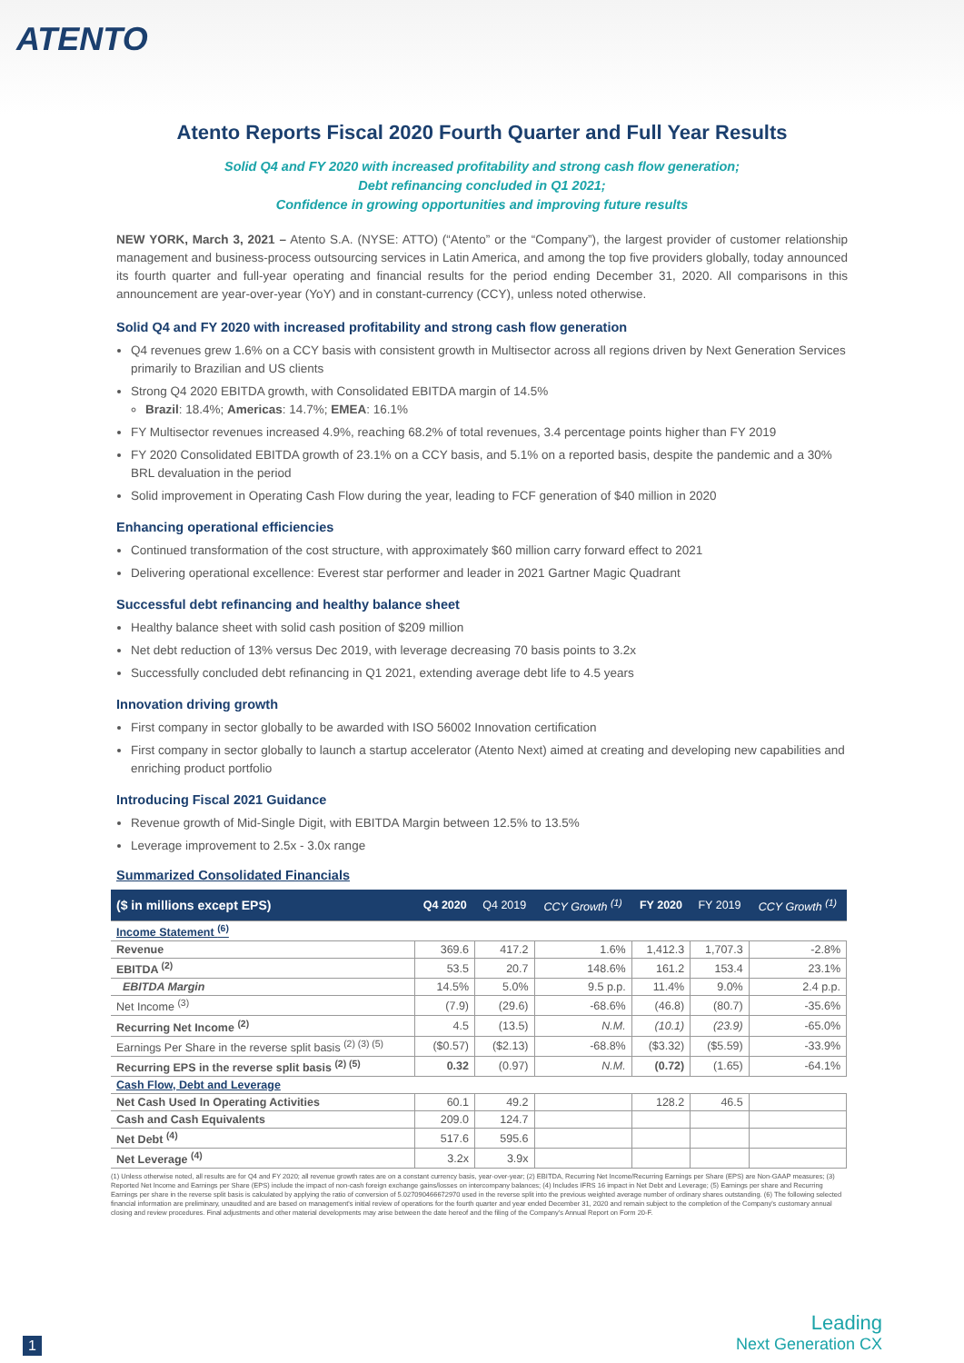ATENTO
Atento Reports Fiscal 2020 Fourth Quarter and Full Year Results
Solid Q4 and FY 2020 with increased profitability and strong cash flow generation;
Debt refinancing concluded in Q1 2021;
Confidence in growing opportunities and improving future results
NEW YORK, March 3, 2021 – Atento S.A. (NYSE: ATTO) (“Atento” or the “Company”), the largest provider of customer relationship management and business-process outsourcing services in Latin America, and among the top five providers globally, today announced its fourth quarter and full-year operating and financial results for the period ending December 31, 2020. All comparisons in this announcement are year-over-year (YoY) and in constant-currency (CCY), unless noted otherwise.
Solid Q4 and FY 2020 with increased profitability and strong cash flow generation
Q4 revenues grew 1.6% on a CCY basis with consistent growth in Multisector across all regions driven by Next Generation Services primarily to Brazilian and US clients
Strong Q4 2020 EBITDA growth, with Consolidated EBITDA margin of 14.5%
Brazil: 18.4%; Americas: 14.7%; EMEA: 16.1%
FY Multisector revenues increased 4.9%, reaching 68.2% of total revenues, 3.4 percentage points higher than FY 2019
FY 2020 Consolidated EBITDA growth of 23.1% on a CCY basis, and 5.1% on a reported basis, despite the pandemic and a 30% BRL devaluation in the period
Solid improvement in Operating Cash Flow during the year, leading to FCF generation of $40 million in 2020
Enhancing operational efficiencies
Continued transformation of the cost structure, with approximately $60 million carry forward effect to 2021
Delivering operational excellence: Everest star performer and leader in 2021 Gartner Magic Quadrant
Successful debt refinancing and healthy balance sheet
Healthy balance sheet with solid cash position of $209 million
Net debt reduction of 13% versus Dec 2019, with leverage decreasing 70 basis points to 3.2x
Successfully concluded debt refinancing in Q1 2021, extending average debt life to 4.5 years
Innovation driving growth
First company in sector globally to be awarded with ISO 56002 Innovation certification
First company in sector globally to launch a startup accelerator (Atento Next) aimed at creating and developing new capabilities and enriching product portfolio
Introducing Fiscal 2021 Guidance
Revenue growth of Mid-Single Digit, with EBITDA Margin between 12.5% to 13.5%
Leverage improvement to 2.5x - 3.0x range
Summarized Consolidated Financials
| ($ in millions except EPS) | Q4 2020 | Q4 2019 | CCY Growth <sup>(1)</sup> | FY 2020 | FY 2019 | CCY Growth <sup>(1)</sup> |
| --- | --- | --- | --- | --- | --- | --- |
| Income Statement <sup>(6)</sup> | | | | | | |
| Revenue | 369.6 | 417.2 | 1.6% | 1,412.3 | 1,707.3 | -2.8% |
| EBITDA <sup>(2)</sup> | 53.5 | 20.7 | 148.6% | 161.2 | 153.4 | 23.1% |
| EBITDA Margin | 14.5% | 5.0% | 9.5 p.p. | 11.4% | 9.0% | 2.4 p.p. |
| Net Income <sup>(3)</sup> | (7.9) | (29.6) | -68.6% | (46.8) | (80.7) | -35.6% |
| Recurring Net Income <sup>(2)</sup> | 4.5 | (13.5) | N.M. | (10.1) | (23.9) | -65.0% |
| Earnings Per Share in the reverse split basis <sup>(2) (3) (5)</sup> | ($0.57) | ($2.13) | -68.8% | ($3.32) | ($5.59) | -33.9% |
| Recurring EPS in the reverse split basis <sup>(2) (5)</sup> | 0.32 | (0.97) | N.M. | (0.72) | (1.65) | -64.1% |
| Cash Flow, Debt and Leverage | | | | | | |
| Net Cash Used In Operating Activities | 60.1 | 49.2 | | 128.2 | 46.5 | |
| Cash and Cash Equivalents | 209.0 | 124.7 | | | | |
| Net Debt <sup>(4)</sup> | 517.6 | 595.6 | | | | |
| Net Leverage <sup>(4)</sup> | 3.2x | 3.9x | | | | |
(1) Unless otherwise noted, all results are for Q4 and FY 2020; all revenue growth rates are on a constant currency basis, year-over-year; (2) EBITDA, Recurring Net Income/Recurring Earnings per Share (EPS) are Non-GAAP measures; (3) Reported Net Income and Earnings per Share (EPS) include the impact of non-cash foreign exchange gains/losses on intercompany balances; (4) Includes IFRS 16 impact in Net Debt and Leverage; (5) Earnings per share and Recurring Earnings per share in the reverse split basis is calculated by applying the ratio of conversion of 5.027090466672970 used in the reverse split into the previous weighted average number of ordinary shares outstanding. (6) The following selected financial information are preliminary, unaudited and are based on management's initial review of operations for the fourth quarter and year ended December 31, 2020 and remain subject to the completion of the Company's customary annual closing and review procedures. Final adjustments and other material developments may arise between the date hereof and the filing of the Company's Annual Report on Form 20-F.
1
Leading
Next Generation CX